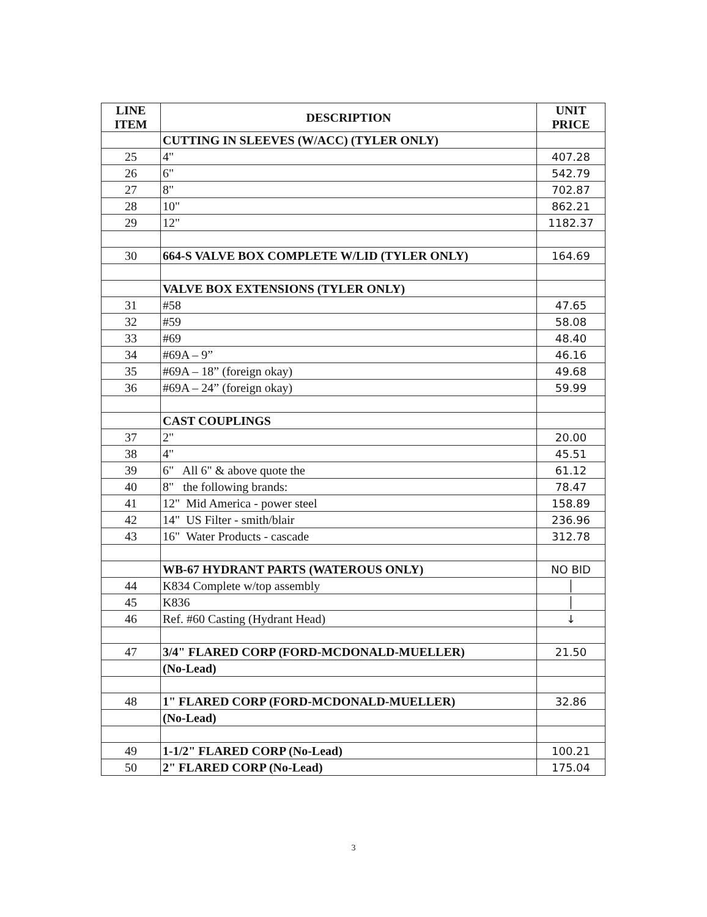| LINE ITEM | DESCRIPTION | UNIT PRICE |
| --- | --- | --- |
| | CUTTING IN SLEEVES (W/ACC) (TYLER ONLY) | |
| 25 | 4" | 407.28 |
| 26 | 6" | 542.79 |
| 27 | 8" | 702.87 |
| 28 | 10" | 862.21 |
| 29 | 12" | 1182.37 |
| 30 | 664-S VALVE BOX COMPLETE W/LID (TYLER ONLY) | 164.69 |
| | VALVE BOX EXTENSIONS (TYLER ONLY) | |
| 31 | #58 | 47.65 |
| 32 | #59 | 58.08 |
| 33 | #69 | 48.40 |
| 34 | #69A – 9” | 46.16 |
| 35 | #69A – 18” (foreign okay) | 49.68 |
| 36 | #69A – 24” (foreign okay) | 59.99 |
| | CAST COUPLINGS | |
| 37 | 2" | 20.00 |
| 38 | 4" | 45.51 |
| 39 | 6" All 6" & above quote the | 61.12 |
| 40 | 8" the following brands: | 78.47 |
| 41 | 12" Mid America - power steel | 158.89 |
| 42 | 14" US Filter - smith/blair | 236.96 |
| 43 | 16" Water Products - cascade | 312.78 |
| | WB-67 HYDRANT PARTS (WATEROUS ONLY) | NO BID |
| 44 | K834 Complete w/top assembly | │ |
| 45 | K836 | │ |
| 46 | Ref. #60 Casting (Hydrant Head) | ↓ |
| 47 | 3/4" FLARED CORP (FORD-MCDONALD-MUELLER) | 21.50 |
| | (No-Lead) | |
| 48 | 1" FLARED CORP (FORD-MCDONALD-MUELLER) | 32.86 |
| | (No-Lead) | |
| 49 | 1-1/2" FLARED CORP (No-Lead) | 100.21 |
| 50 | 2" FLARED CORP (No-Lead) | 175.04 |
3